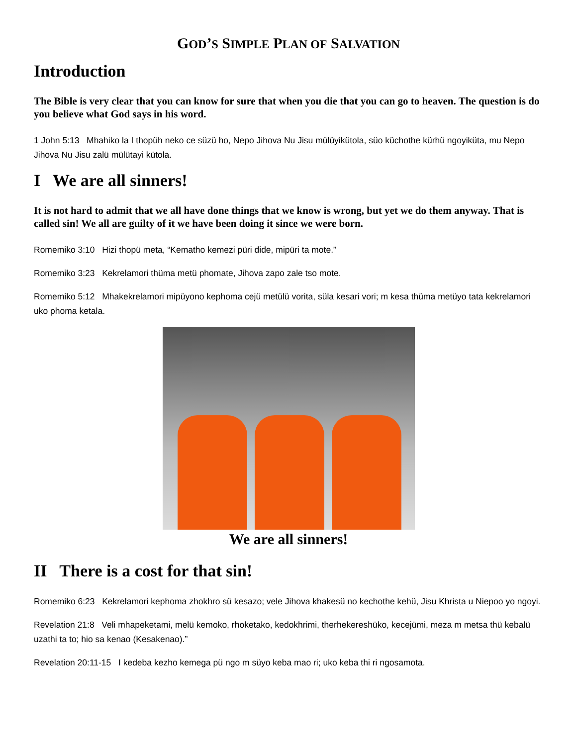GOD’S SIMPLE PLAN OF SALVATION
Introduction
The Bible is very clear that you can know for sure that when you die that you can go to heaven. The question is do you believe what God says in his word.
1 John 5:13 Mhahiko la I thopüh neko ce süzü ho, Nepo Jihova Nu Jisu mülüyikütola, süo küchothe kürhü ngoyiküta, mu Nepo Jihova Nu Jisu zalü mülütayi kütola.
I We are all sinners!
It is not hard to admit that we all have done things that we know is wrong, but yet we do them anyway. That is called sin! We all are guilty of it we have been doing it since we were born.
Romemiko 3:10 Hizi thopü meta, “Kematho kemezi püri dide, mipüri ta mote.”
Romemiko 3:23 Kekrelamori thüma metü phomate, Jihova zapo zale tso mote.
Romemiko 5:12 Mhakekrelamori mipüyono kephoma cejü metülü vorita, süla kesari vori; m kesa thüma metüyo tata kekrelamori uko phoma ketala.
We are all sinners!
II There is a cost for that sin!
Romemiko 6:23 Kekrelamori kephoma zhokhro sü kesazo; vele Jihova khakesü no kechothe kehü, Jisu Khrista u Niepoo yo ngoyi.
Revelation 21:8 Veli mhapeketami, melü kemoko, rhoketako, kedokhrimi, therhekereshüko, kecejümi, meza m metsa thü kebalü uzathi ta to; hio sa kenao (Kesakenao).”
Revelation 20:11-15 I kedeba kezho kemega pü ngo m süyo keba mao ri; uko keba thi ri ngosamota.